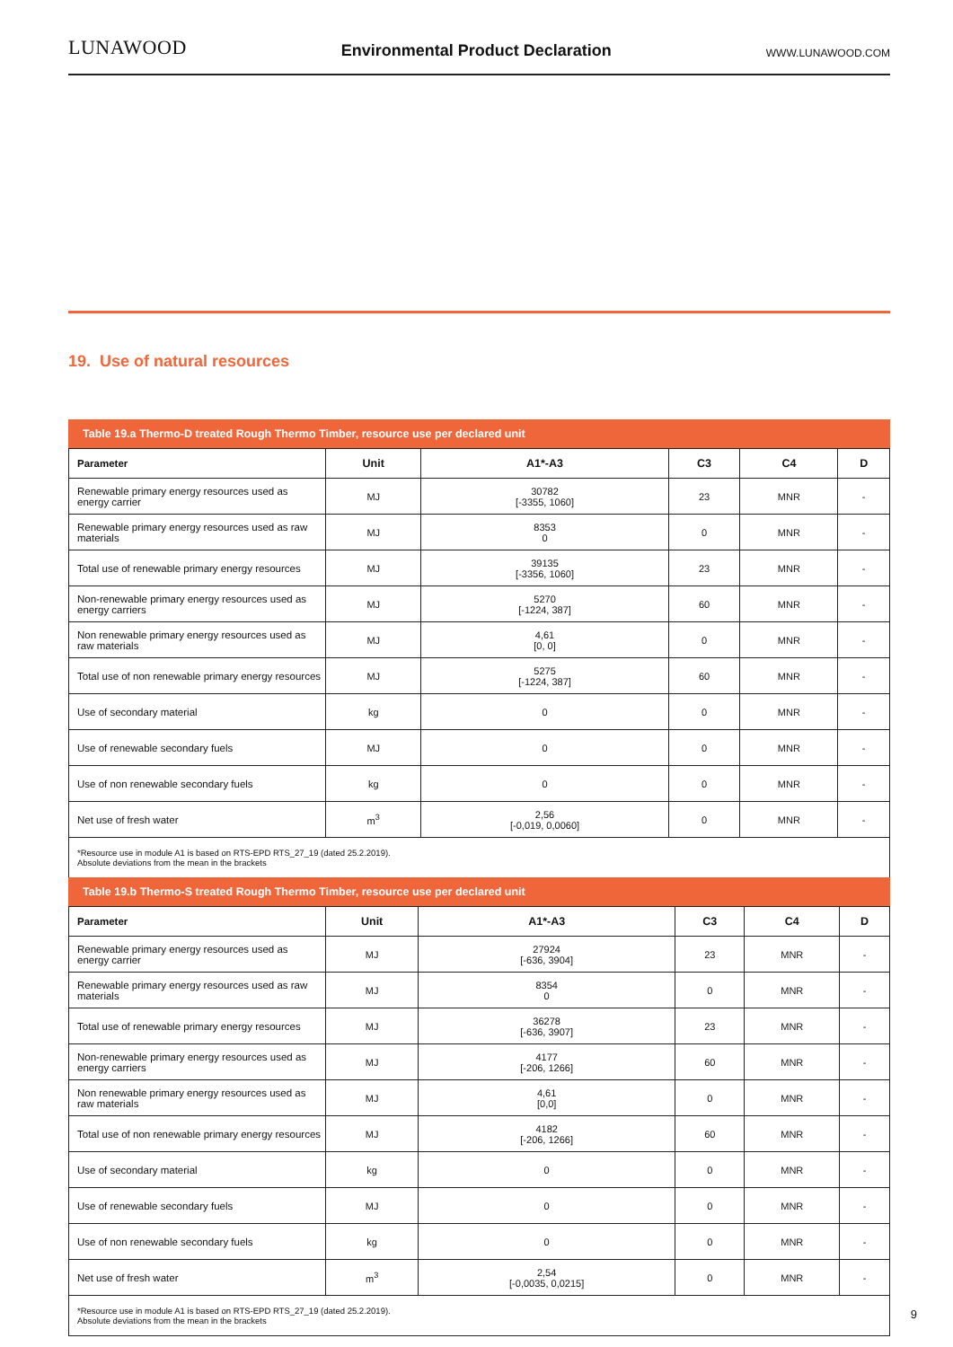LUNAWOOD Environmental Product Declaration WWW.LUNAWOOD.COM
19. Use of natural resources
Table 19.a Thermo-D treated Rough Thermo Timber, resource use per declared unit
| Parameter | Unit | A1*-A3 | C3 | C4 | D |
| --- | --- | --- | --- | --- | --- |
| Renewable primary energy resources used as energy carrier | MJ | 30782 [-3355, 1060] | 23 | MNR | - |
| Renewable primary energy resources used as raw materials | MJ | 8353 0 | 0 | MNR | - |
| Total use of renewable primary energy resources | MJ | 39135 [-3356, 1060] | 23 | MNR | - |
| Non-renewable primary energy resources used as energy carriers | MJ | 5270 [-1224, 387] | 60 | MNR | - |
| Non renewable primary energy resources used as raw materials | MJ | 4,61 [0, 0] | 0 | MNR | - |
| Total use of non renewable primary energy resources | MJ | 5275 [-1224, 387] | 60 | MNR | - |
| Use of secondary material | kg | 0 | 0 | MNR | - |
| Use of renewable secondary fuels | MJ | 0 | 0 | MNR | - |
| Use of non renewable secondary fuels | kg | 0 | 0 | MNR | - |
| Net use of fresh water | m<sup>3</sup> | 2,56 [-0,019, 0,0060] | 0 | MNR | - |
| *Resource use in module A1 is based on RTS-EPD RTS_27_19 (dated 25.2.2019). Absolute deviations from the mean in the brackets | | | | | |
Table 19.b Thermo-S treated Rough Thermo Timber, resource use per declared unit
| Parameter | Unit | A1*-A3 | C3 | C4 | D |
| --- | --- | --- | --- | --- | --- |
| Renewable primary energy resources used as energy carrier | MJ | 27924 [-636, 3904] | 23 | MNR | - |
| Renewable primary energy resources used as raw materials | MJ | 8354 0 | 0 | MNR | - |
| Total use of renewable primary energy resources | MJ | 36278 [-636, 3907] | 23 | MNR | - |
| Non-renewable primary energy resources used as energy carriers | MJ | 4177 [-206, 1266] | 60 | MNR | - |
| Non renewable primary energy resources used as raw materials | MJ | 4,61 [0,0] | 0 | MNR | - |
| Total use of non renewable primary energy resources | MJ | 4182 [-206, 1266] | 60 | MNR | - |
| Use of secondary material | kg | 0 | 0 | MNR | - |
| Use of renewable secondary fuels | MJ | 0 | 0 | MNR | - |
| Use of non renewable secondary fuels | kg | 0 | 0 | MNR | - |
| Net use of fresh water | m<sup>3</sup> | 2,54 [-0,0035, 0,0215] | 0 | MNR | - |
| *Resource use in module A1 is based on RTS-EPD RTS_27_19 (dated 25.2.2019). Absolute deviations from the mean in the brackets | | | | | |
9